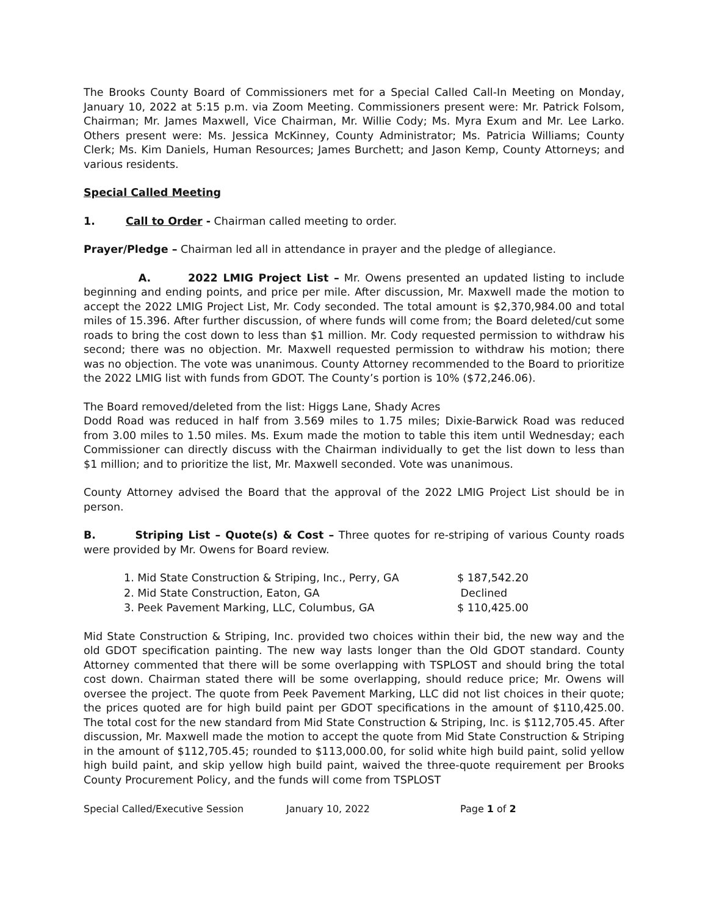The Brooks County Board of Commissioners met for a Special Called Call-In Meeting on Monday, January 10, 2022 at 5:15 p.m. via Zoom Meeting. Commissioners present were: Mr. Patrick Folsom, Chairman; Mr. James Maxwell, Vice Chairman, Mr. Willie Cody; Ms. Myra Exum and Mr. Lee Larko. Others present were: Ms. Jessica McKinney, County Administrator; Ms. Patricia Williams; County Clerk; Ms. Kim Daniels, Human Resources; James Burchett; and Jason Kemp, County Attorneys; and various residents.
Special Called Meeting
1. Call to Order - Chairman called meeting to order.
Prayer/Pledge – Chairman led all in attendance in prayer and the pledge of allegiance.
A. 2022 LMIG Project List – Mr. Owens presented an updated listing to include beginning and ending points, and price per mile. After discussion, Mr. Maxwell made the motion to accept the 2022 LMIG Project List, Mr. Cody seconded. The total amount is $2,370,984.00 and total miles of 15.396. After further discussion, of where funds will come from; the Board deleted/cut some roads to bring the cost down to less than $1 million. Mr. Cody requested permission to withdraw his second; there was no objection. Mr. Maxwell requested permission to withdraw his motion; there was no objection. The vote was unanimous. County Attorney recommended to the Board to prioritize the 2022 LMIG list with funds from GDOT. The County’s portion is 10% ($72,246.06).
The Board removed/deleted from the list: Higgs Lane, Shady Acres
Dodd Road was reduced in half from 3.569 miles to 1.75 miles; Dixie-Barwick Road was reduced from 3.00 miles to 1.50 miles. Ms. Exum made the motion to table this item until Wednesday; each Commissioner can directly discuss with the Chairman individually to get the list down to less than $1 million; and to prioritize the list, Mr. Maxwell seconded. Vote was unanimous.
County Attorney advised the Board that the approval of the 2022 LMIG Project List should be in person.
B. Striping List – Quote(s) & Cost – Three quotes for re-striping of various County roads were provided by Mr. Owens for Board review.
| 1. Mid State Construction & Striping, Inc., Perry, GA | $ 187,542.20 |
| 2. Mid State Construction, Eaton, GA | Declined |
| 3. Peek Pavement Marking, LLC, Columbus, GA | $ 110,425.00 |
Mid State Construction & Striping, Inc. provided two choices within their bid, the new way and the old GDOT specification painting. The new way lasts longer than the Old GDOT standard. County Attorney commented that there will be some overlapping with TSPLOST and should bring the total cost down. Chairman stated there will be some overlapping, should reduce price; Mr. Owens will oversee the project. The quote from Peek Pavement Marking, LLC did not list choices in their quote; the prices quoted are for high build paint per GDOT specifications in the amount of $110,425.00. The total cost for the new standard from Mid State Construction & Striping, Inc. is $112,705.45. After discussion, Mr. Maxwell made the motion to accept the quote from Mid State Construction & Striping in the amount of $112,705.45; rounded to $113,000.00, for solid white high build paint, solid yellow high build paint, and skip yellow high build paint, waived the three-quote requirement per Brooks County Procurement Policy, and the funds will come from TSPLOST
Special Called/Executive Session January 10, 2022 Page 1 of 2